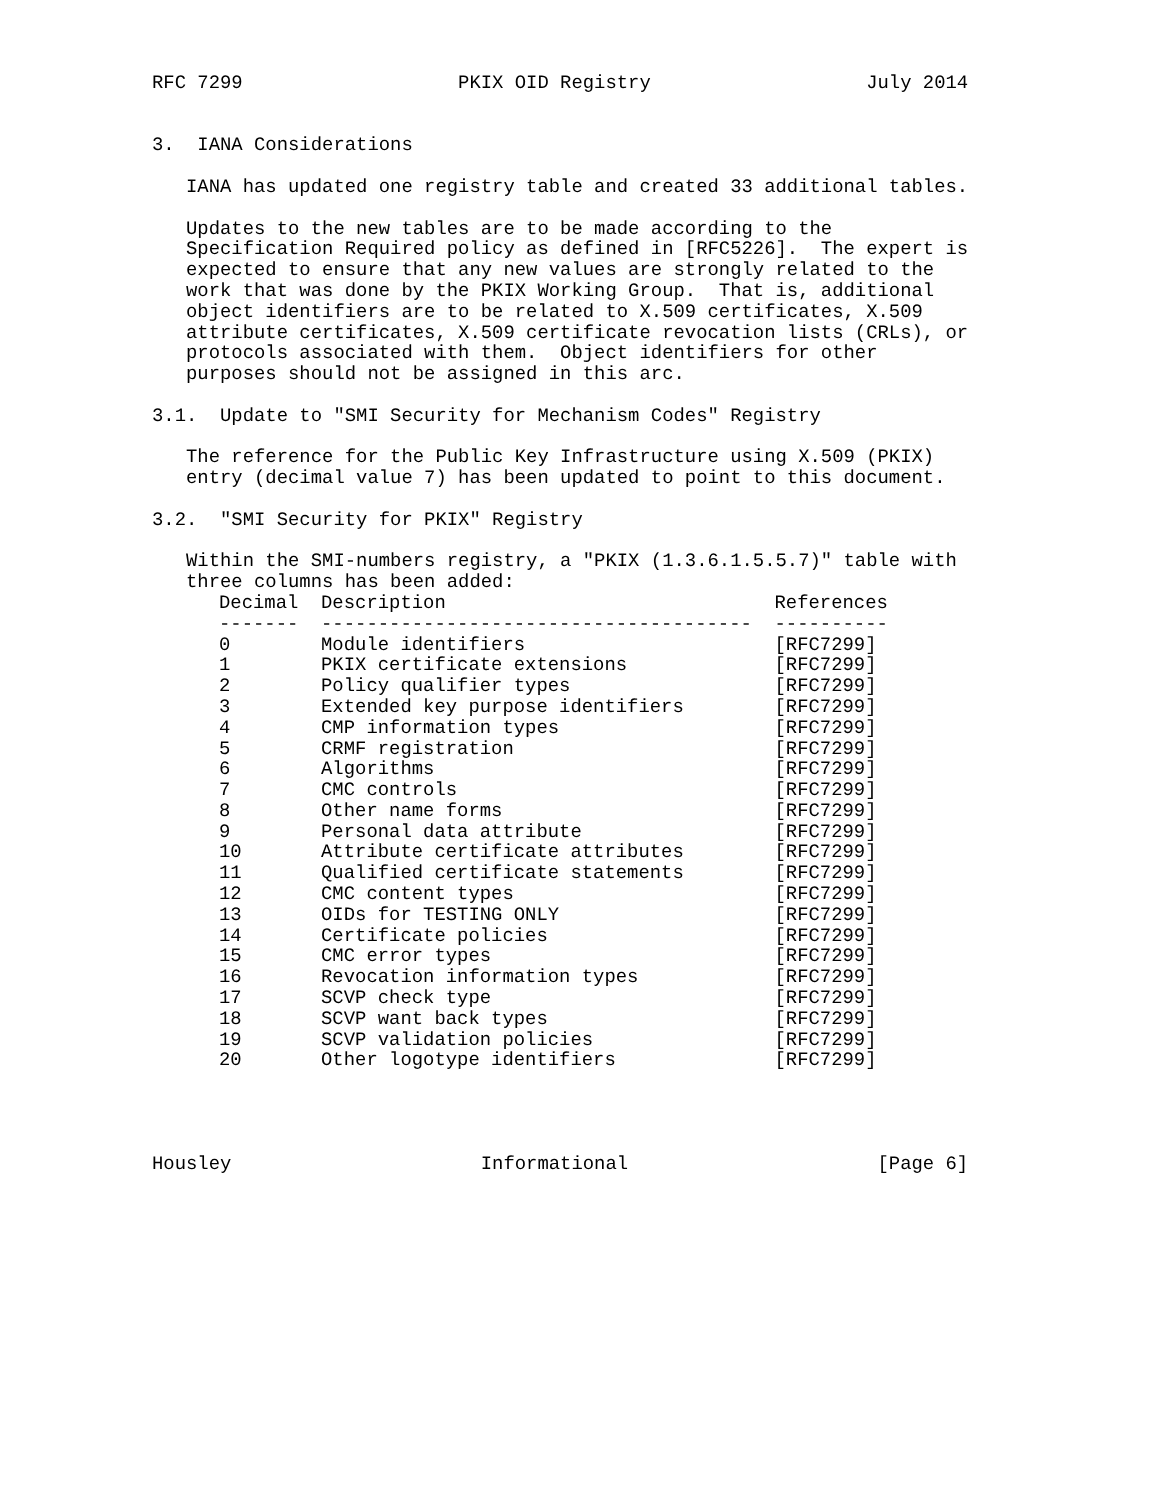RFC 7299                   PKIX OID Registry                   July 2014


3.  IANA Considerations

   IANA has updated one registry table and created 33 additional tables.

   Updates to the new tables are to be made according to the
   Specification Required policy as defined in [RFC5226].  The expert is
   expected to ensure that any new values are strongly related to the
   work that was done by the PKIX Working Group.  That is, additional
   object identifiers are to be related to X.509 certificates, X.509
   attribute certificates, X.509 certificate revocation lists (CRLs), or
   protocols associated with them.  Object identifiers for other
   purposes should not be assigned in this arc.

3.1.  Update to "SMI Security for Mechanism Codes" Registry

   The reference for the Public Key Infrastructure using X.509 (PKIX)
   entry (decimal value 7) has been updated to point to this document.

3.2.  "SMI Security for PKIX" Registry

   Within the SMI-numbers registry, a "PKIX (1.3.6.1.5.5.7)" table with
   three columns has been added:
| Decimal | Description | References |
| --- | --- | --- |
| ------- | -------------------------------------- | ---------- |
| 0 | Module identifiers | [RFC7299] |
| 1 | PKIX certificate extensions | [RFC7299] |
| 2 | Policy qualifier types | [RFC7299] |
| 3 | Extended key purpose identifiers | [RFC7299] |
| 4 | CMP information types | [RFC7299] |
| 5 | CRMF registration | [RFC7299] |
| 6 | Algorithms | [RFC7299] |
| 7 | CMC controls | [RFC7299] |
| 8 | Other name forms | [RFC7299] |
| 9 | Personal data attribute | [RFC7299] |
| 10 | Attribute certificate attributes | [RFC7299] |
| 11 | Qualified certificate statements | [RFC7299] |
| 12 | CMC content types | [RFC7299] |
| 13 | OIDs for TESTING ONLY | [RFC7299] |
| 14 | Certificate policies | [RFC7299] |
| 15 | CMC error types | [RFC7299] |
| 16 | Revocation information types | [RFC7299] |
| 17 | SCVP check type | [RFC7299] |
| 18 | SCVP want back types | [RFC7299] |
| 19 | SCVP validation policies | [RFC7299] |
| 20 | Other logotype identifiers | [RFC7299] |
Housley                      Informational                      [Page 6]